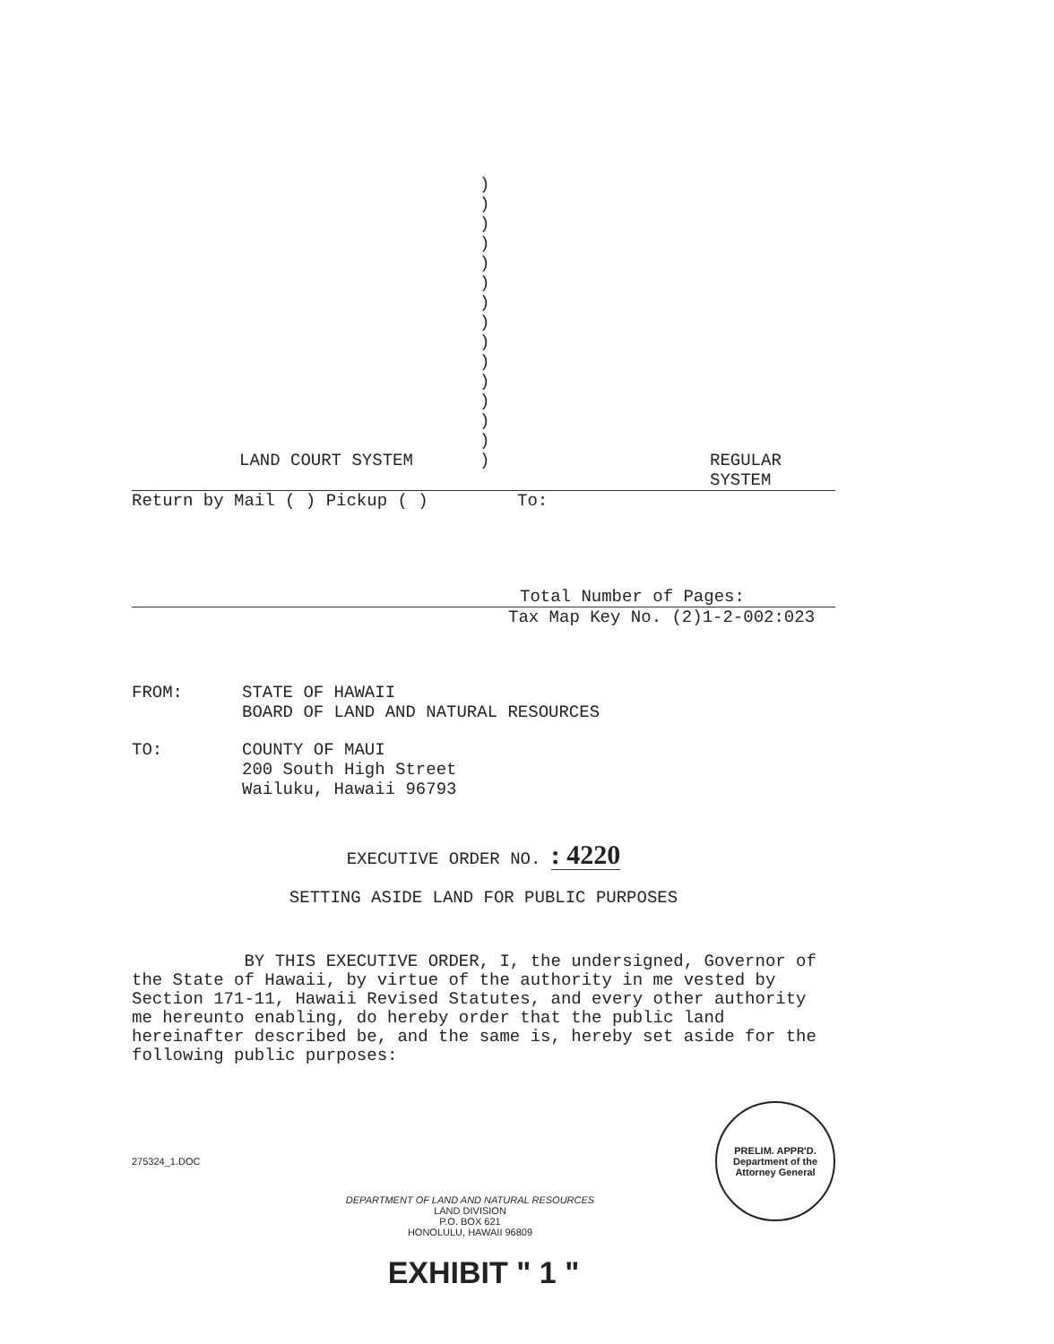)
)
)
)
)
)
)
)
)
)
)
)
)
)
)
LAND COURT SYSTEM REGULAR SYSTEM
Return by Mail ( ) Pickup ( ) To:
Total Number of Pages:
Tax Map Key No. (2)1-2-002:023
FROM: STATE OF HAWAII
BOARD OF LAND AND NATURAL RESOURCES
TO: COUNTY OF MAUI
200 South High Street
Wailuku, Hawaii 96793
EXECUTIVE ORDER NO. : 4220
SETTING ASIDE LAND FOR PUBLIC PURPOSES
BY THIS EXECUTIVE ORDER, I, the undersigned, Governor of the State of Hawaii, by virtue of the authority in me vested by Section 171-11, Hawaii Revised Statutes, and every other authority me hereunto enabling, do hereby order that the public land hereinafter described be, and the same is, hereby set aside for the following public purposes:
275324_1.DOC
PRELIM. APPR'D.
Department of the
Attorney General
DEPARTMENT OF LAND AND NATURAL RESOURCES
LAND DIVISION
P.O. BOX 621
HONOLULU, HAWAII 96809
EXHIBIT " 1 "